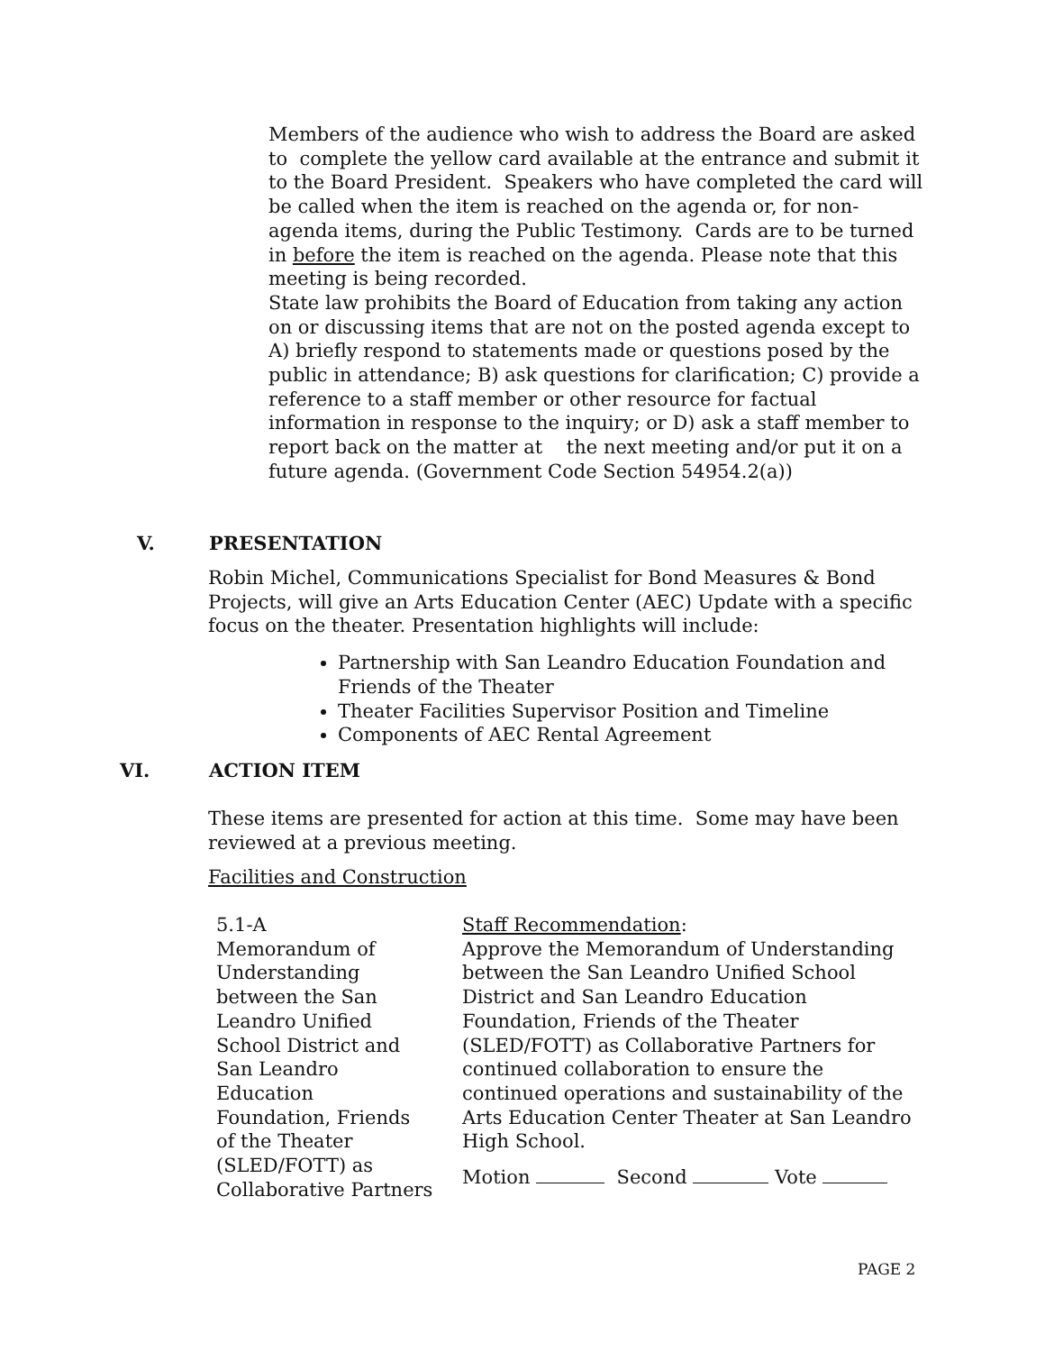Members of the audience who wish to address the Board are asked to complete the yellow card available at the entrance and submit it to the Board President. Speakers who have completed the card will be called when the item is reached on the agenda or, for non-agenda items, during the Public Testimony. Cards are to be turned in before the item is reached on the agenda. Please note that this meeting is being recorded.
State law prohibits the Board of Education from taking any action on or discussing items that are not on the posted agenda except to A) briefly respond to statements made or questions posed by the public in attendance; B) ask questions for clarification; C) provide a reference to a staff member or other resource for factual information in response to the inquiry; or D) ask a staff member to report back on the matter at the next meeting and/or put it on a future agenda. (Government Code Section 54954.2(a))
V. PRESENTATION
Robin Michel, Communications Specialist for Bond Measures & Bond Projects, will give an Arts Education Center (AEC) Update with a specific focus on the theater. Presentation highlights will include:
Partnership with San Leandro Education Foundation and Friends of the Theater
Theater Facilities Supervisor Position and Timeline
Components of AEC Rental Agreement
VI. ACTION ITEM
These items are presented for action at this time. Some may have been reviewed at a previous meeting.
Facilities and Construction
5.1-A
Memorandum of
Understanding
between the San
Leandro Unified
School District and
San Leandro
Education
Foundation, Friends
of the Theater
(SLED/FOTT) as
Collaborative Partners
Staff Recommendation:
Approve the Memorandum of Understanding between the San Leandro Unified School District and San Leandro Education Foundation, Friends of the Theater (SLED/FOTT) as Collaborative Partners for continued collaboration to ensure the continued operations and sustainability of the Arts Education Center Theater at San Leandro High School.
Motion Second Vote
PAGE 2